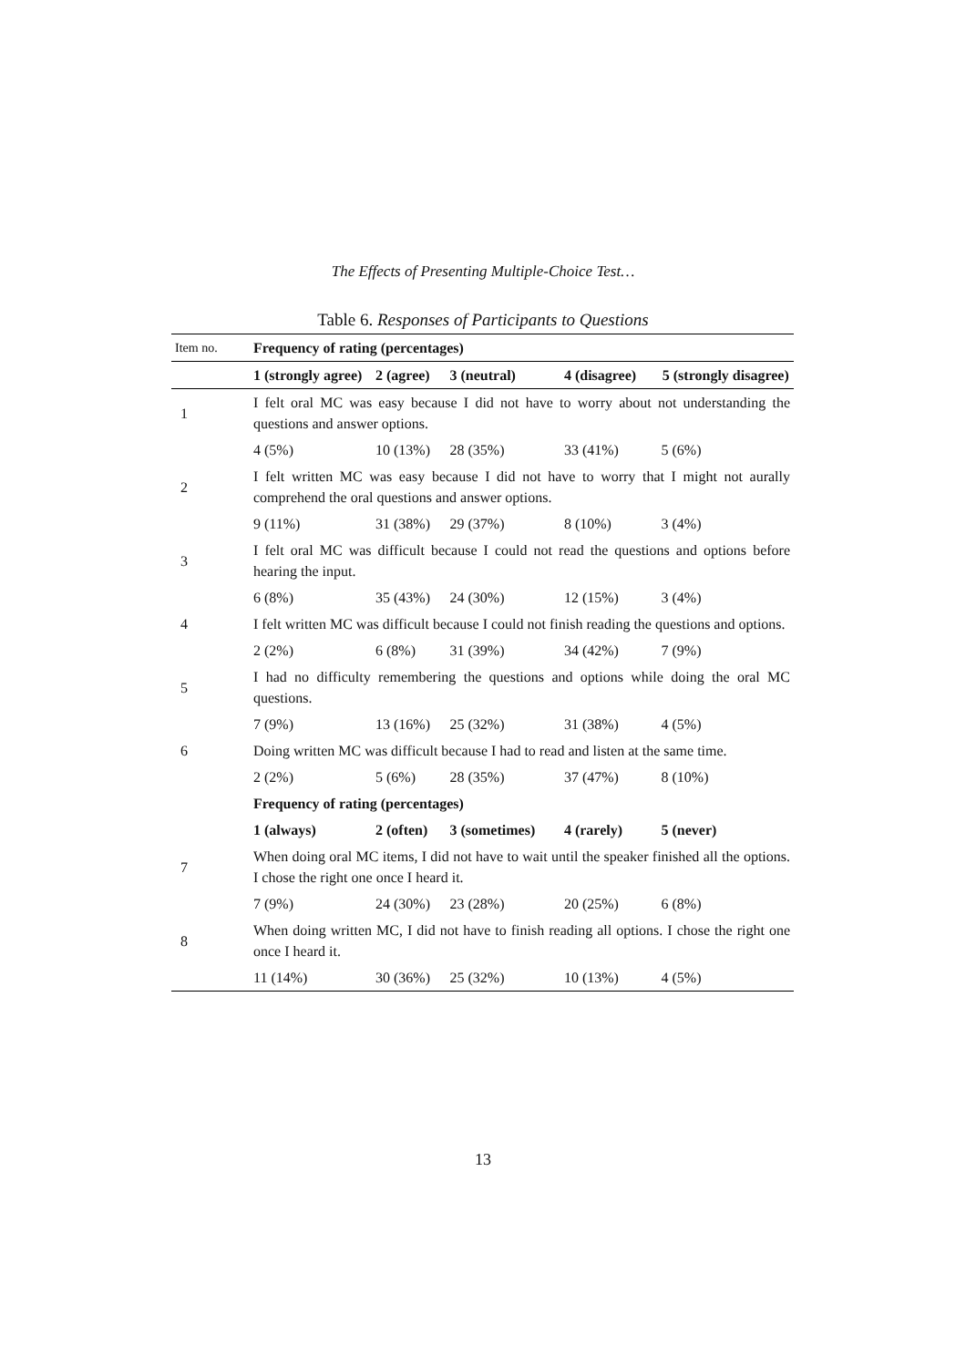The Effects of Presenting Multiple-Choice Test…
Table 6. Responses of Participants to Questions
| Item no. | Frequency of rating (percentages) | | | | |
| --- | --- | --- | --- | --- | --- |
| | 1 (strongly agree) | 2 (agree) | 3 (neutral) | 4 (disagree) | 5 (strongly disagree) |
| 1 | I felt oral MC was easy because I did not have to worry about not understanding the questions and answer options. | | | | |
| | 4 (5%) | 10 (13%) | 28 (35%) | 33 (41%) | 5 (6%) |
| 2 | I felt written MC was easy because I did not have to worry that I might not aurally comprehend the oral questions and answer options. | | | | |
| | 9 (11%) | 31 (38%) | 29 (37%) | 8 (10%) | 3 (4%) |
| 3 | I felt oral MC was difficult because I could not read the questions and options before hearing the input. | | | | |
| | 6 (8%) | 35 (43%) | 24 (30%) | 12 (15%) | 3 (4%) |
| 4 | I felt written MC was difficult because I could not finish reading the questions and options. | | | | |
| | 2 (2%) | 6 (8%) | 31 (39%) | 34 (42%) | 7 (9%) |
| 5 | I had no difficulty remembering the questions and options while doing the oral MC questions. | | | | |
| | 7 (9%) | 13 (16%) | 25 (32%) | 31 (38%) | 4 (5%) |
| 6 | Doing written MC was difficult because I had to read and listen at the same time. | | | | |
| | 2 (2%) | 5 (6%) | 28 (35%) | 37 (47%) | 8 (10%) |
| | Frequency of rating (percentages) | | | | |
| | 1 (always) | 2 (often) | 3 (sometimes) | 4 (rarely) | 5 (never) |
| 7 | When doing oral MC items, I did not have to wait until the speaker finished all the options. I chose the right one once I heard it. | | | | |
| | 7 (9%) | 24 (30%) | 23 (28%) | 20 (25%) | 6 (8%) |
| 8 | When doing written MC, I did not have to finish reading all options. I chose the right one once I heard it. | | | | |
| | 11 (14%) | 30 (36%) | 25 (32%) | 10 (13%) | 4 (5%) |
13